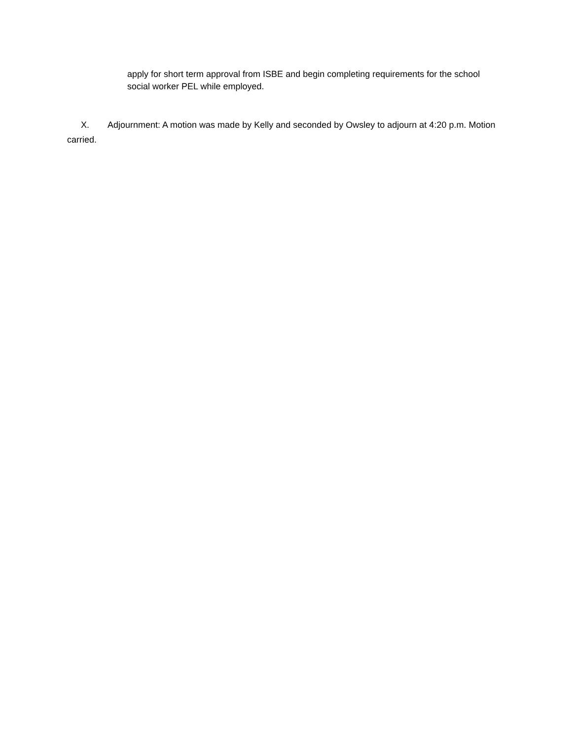apply for short term approval from ISBE and begin completing requirements for the school social worker PEL while employed.
X. Adjournment: A motion was made by Kelly and seconded by Owsley to adjourn at 4:20 p.m. Motion carried.